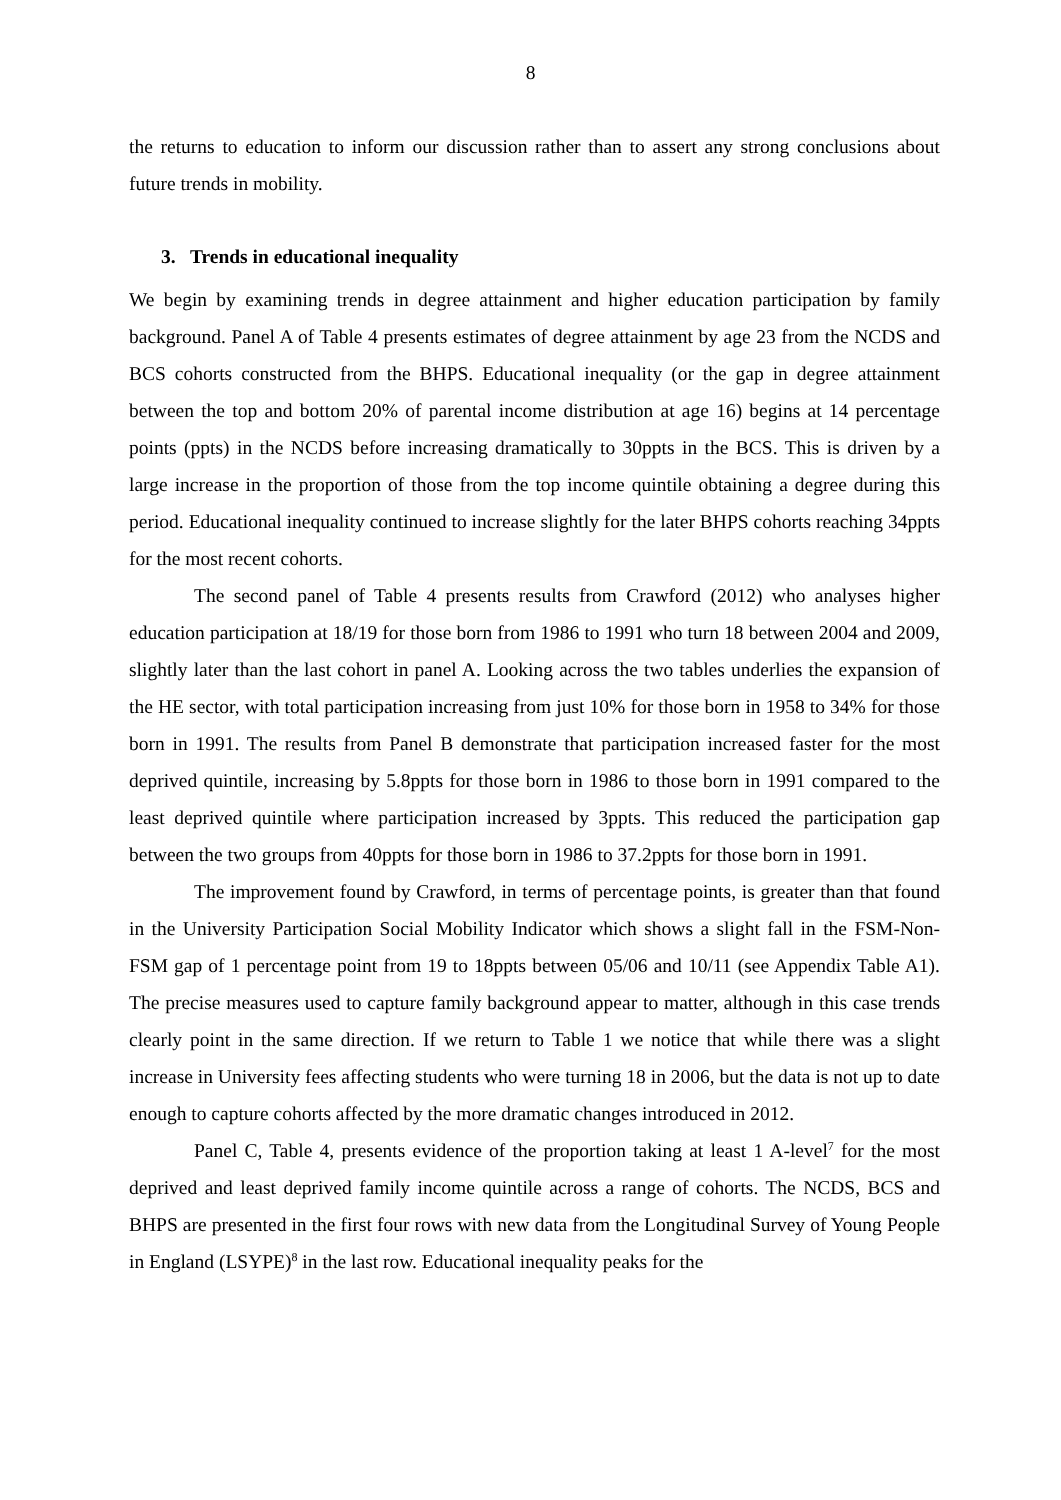8
the returns to education to inform our discussion rather than to assert any strong conclusions about future trends in mobility.
3. Trends in educational inequality
We begin by examining trends in degree attainment and higher education participation by family background. Panel A of Table 4 presents estimates of degree attainment by age 23 from the NCDS and BCS cohorts constructed from the BHPS. Educational inequality (or the gap in degree attainment between the top and bottom 20% of parental income distribution at age 16) begins at 14 percentage points (ppts) in the NCDS before increasing dramatically to 30ppts in the BCS. This is driven by a large increase in the proportion of those from the top income quintile obtaining a degree during this period. Educational inequality continued to increase slightly for the later BHPS cohorts reaching 34ppts for the most recent cohorts.
The second panel of Table 4 presents results from Crawford (2012) who analyses higher education participation at 18/19 for those born from 1986 to 1991 who turn 18 between 2004 and 2009, slightly later than the last cohort in panel A. Looking across the two tables underlies the expansion of the HE sector, with total participation increasing from just 10% for those born in 1958 to 34% for those born in 1991. The results from Panel B demonstrate that participation increased faster for the most deprived quintile, increasing by 5.8ppts for those born in 1986 to those born in 1991 compared to the least deprived quintile where participation increased by 3ppts. This reduced the participation gap between the two groups from 40ppts for those born in 1986 to 37.2ppts for those born in 1991.
The improvement found by Crawford, in terms of percentage points, is greater than that found in the University Participation Social Mobility Indicator which shows a slight fall in the FSM-Non-FSM gap of 1 percentage point from 19 to 18ppts between 05/06 and 10/11 (see Appendix Table A1). The precise measures used to capture family background appear to matter, although in this case trends clearly point in the same direction. If we return to Table 1 we notice that while there was a slight increase in University fees affecting students who were turning 18 in 2006, but the data is not up to date enough to capture cohorts affected by the more dramatic changes introduced in 2012.
Panel C, Table 4, presents evidence of the proportion taking at least 1 A-level<sup>7</sup> for the most deprived and least deprived family income quintile across a range of cohorts. The NCDS, BCS and BHPS are presented in the first four rows with new data from the Longitudinal Survey of Young People in England (LSYPE)<sup>8</sup> in the last row. Educational inequality peaks for the